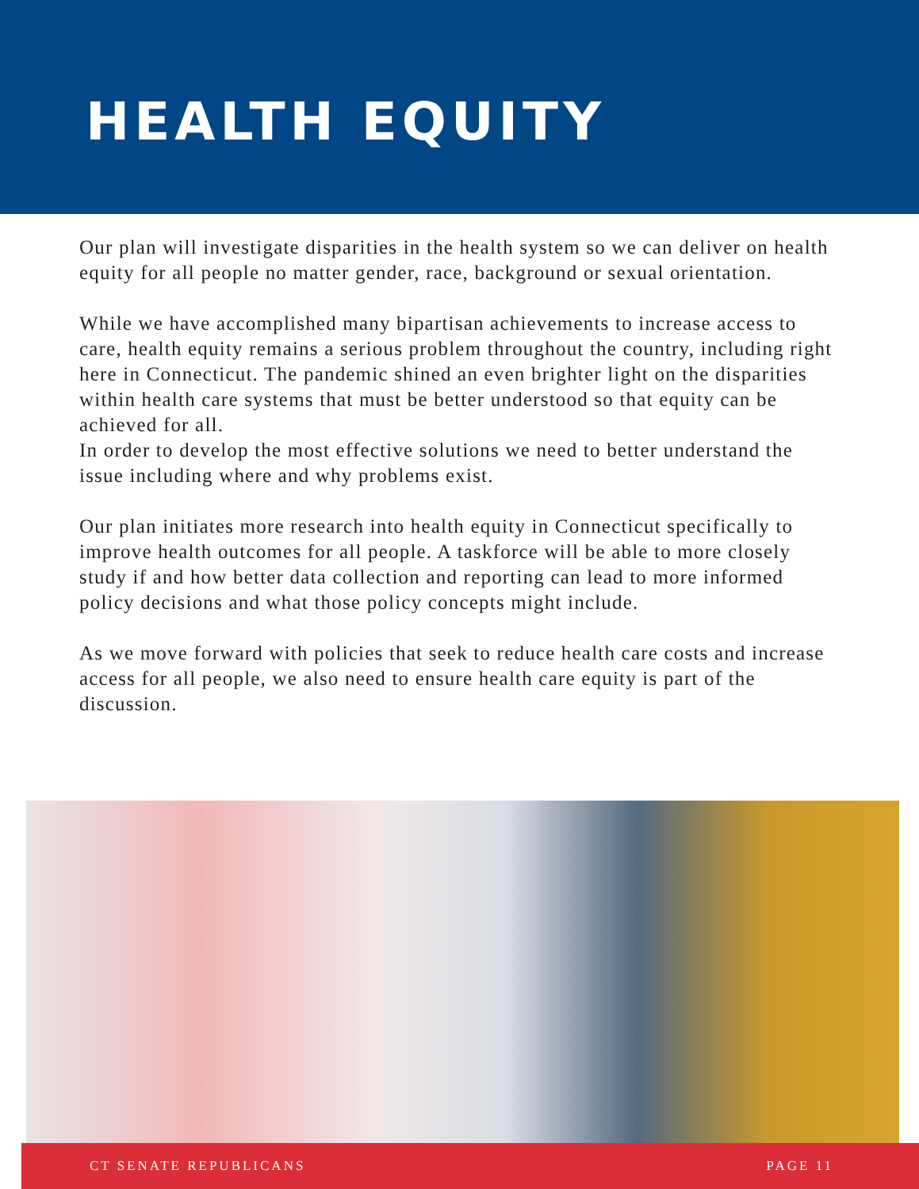HEALTH EQUITY
Our plan will investigate disparities in the health system so we can deliver on health equity for all people no matter gender, race, background or sexual orientation.
While we have accomplished many bipartisan achievements to increase access to care, health equity remains a serious problem throughout the country, including right here in Connecticut. The pandemic shined an even brighter light on the disparities within health care systems that must be better understood so that equity can be achieved for all.
In order to develop the most effective solutions we need to better understand the issue including where and why problems exist.
Our plan initiates more research into health equity in Connecticut specifically to improve health outcomes for all people. A taskforce will be able to more closely study if and how better data collection and reporting can lead to more informed policy decisions and what those policy concepts might include.
As we move forward with policies that seek to reduce health care costs and increase access for all people, we also need to ensure health care equity is part of the discussion.
CT SENATE REPUBLICANS PAGE 11